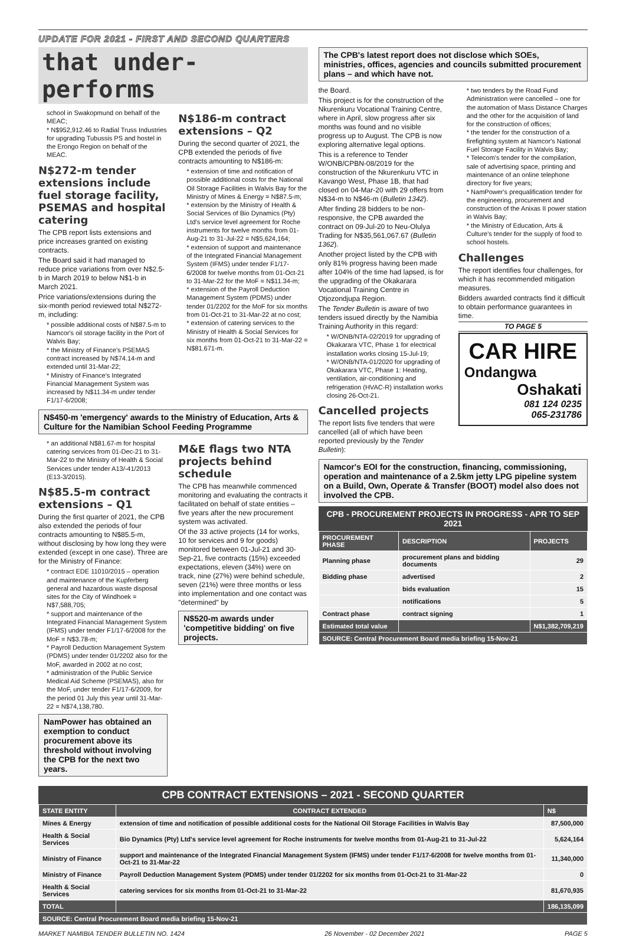UPDATE FOR 2021 - FIRST AND SECOND QUARTERS
that under-performs
school in Swakopmund on behalf of the MEAC;
* N$952,912.46 to Radial Truss Industries for upgrading Tubussis PS and hostel in the Erongo Region on behalf of the MEAC.
N$272-m tender extensions include fuel storage facility, PSEMAS and hospital catering
The CPB report lists extensions and price increases granted on existing contracts.
The Board said it had managed to reduce price variations from over N$2.5-b in March 2019 to below N$1-b in March 2021.
Price variations/extensions during the six-month period reviewed total N$272-m, including:
* possible additional costs of N$87.5-m to Namcor's oil storage facility in the Port of Walvis Bay;
* the Ministry of Finance's PSEMAS contract increased by N$74.14-m and extended until 31-Mar-22;
* Ministry of Finance's Integrated Financial Management System was increased by N$11.34-m under tender F1/17-6/2008;
N$186-m contract extensions – Q2
During the second quarter of 2021, the CPB extended the periods of five contracts amounting to N$186-m:
* extension of time and notification of possible additional costs for the National Oil Storage Facilities in Walvis Bay for the Ministry of Mines & Energy = N$87.5-m;
* extension by the Ministry of Health & Social Services of Bio Dynamics (Pty) Ltd's service level agreement for Roche instruments for twelve months from 01-Aug-21 to 31-Jul-22 = N$5,624,164;
* extension of support and maintenance of the Integrated Financial Management System (IFMS) under tender F1/17-6/2008 for twelve months from 01-Oct-21 to 31-Mar-22 for the MoF = N$11.34-m;
* extension of the Payroll Deduction Management System (PDMS) under tender 01/2202 for the MoF for six months from 01-Oct-21 to 31-Mar-22 at no cost;
* extension of catering services to the Ministry of Health & Social Services for six months from 01-Oct-21 to 31-Mar-22 = N$81.671-m.
N$450-m 'emergency' awards to the Ministry of Education, Arts & Culture for the Namibian School Feeding Programme
* an additional N$81.67-m for hospital catering services from 01-Dec-21 to 31-Mar-22 to the Ministry of Health & Social Services under tender A13/-41/2013 (E13-3/2015).
N$85.5-m contract extensions – Q1
During the first quarter of 2021, the CPB also extended the periods of four contracts amounting to N$85.5-m, without disclosing by how long they were extended (except in one case). Three are for the Ministry of Finance:
* contract EDE 11010/2015 – operation and maintenance of the Kupferberg general and hazardous waste disposal sites for the City of Windhoek = N$7,588,705;
* support and maintenance of the Integrated Financial Management System (IFMS) under tender F1/17-6/2008 for the MoF = N$3.78-m;
* Payroll Deduction Management System (PDMS) under tender 01/2202 also for the MoF, awarded in 2002 at no cost;
* administration of the Public Service Medical Aid Scheme (PSEMAS), also for the MoF, under tender F1/17-6/2009, for the period 01 July this year until 31-Mar-22 = N$74,138,780.
NamPower has obtained an exemption to conduct procurement above its threshold without involving the CPB for the next two years.
M&E flags two NTA projects behind schedule
The CPB has meanwhile commenced monitoring and evaluating the contracts it facilitated on behalf of state entities – five years after the new procurement system was activated.
Of the 33 active projects (14 for works, 10 for services and 9 for goods) monitored between 01-Jul-21 and 30-Sep-21, five contracts (15%) exceeded expectations, eleven (34%) were on track, nine (27%) were behind schedule, seven (21%) were three months or less into implementation and one contact was "determined" by
N$520-m awards under 'competitive bidding' on five projects.
The CPB's latest report does not disclose which SOEs, ministries, offices, agencies and councils submitted procurement plans – and which have not.
the Board.
This project is for the construction of the Nkurenkuru Vocational Training Centre, where in April, slow progress after six months was found and no visible progress up to August. The CPB is now exploring alternative legal options.
This is a reference to Tender W/ONB/CPBN-08/2019 for the construction of the Nkurenkuru VTC in Kavango West, Phase 1B, that had closed on 04-Mar-20 with 29 offers from N$34-m to N$46-m (Bulletin 1342).
After finding 28 bidders to be non-responsive, the CPB awarded the contract on 09-Jul-20 to Neu-Olulya Trading for N$35,561,067.67 (Bulletin 1362).
Another project listed by the CPB with only 81% progress having been made after 104% of the time had lapsed, is for the upgrading of the Okakarara Vocational Training Centre in Otjozondjupa Region.
The Tender Bulletin is aware of two tenders issued directly by the Namibia Training Authority in this regard:
* W/ONB/NTA-02/2019 for upgrading of Okakarara VTC, Phase 1 for electrical installation works closing 15-Jul-19;
* W/ONB/NTA-01/2020 for upgrading of Okakarara VTC, Phase 1: Heating, ventilation, air-conditioning and refrigeration (HVAC-R) installation works closing 26-Oct-21.
Cancelled projects
The report lists five tenders that were cancelled (all of which have been reported previously by the Tender Bulletin):
* two tenders by the Road Fund Administration were cancelled – one for the automation of Mass Distance Charges and the other for the acquisition of land for the construction of offices;
* the tender for the construction of a firefighting system at Namcor's National Fuel Storage Facility in Walvis Bay;
* Telecom's tender for the compilation, sale of advertising space, printing and maintenance of an online telephone directory for five years;
* NamPower's prequalification tender for the engineering, procurement and construction of the Anixas II power station in Walvis Bay;
* the Ministry of Education, Arts & Culture's tender for the supply of food to school hostels.
Challenges
The report identifies four challenges, for which it has recommended mitigation measures.
Bidders awarded contracts find it difficult to obtain performance guarantees in time.
TO PAGE 5
CAR HIRE
Ondangwa
Oshakati
081 124 0235
065-231786
Namcor's EOI for the construction, financing, commissioning, operation and maintenance of a 2.5km jetty LPG pipeline system on a Build, Own, Operate & Transfer (BOOT) model also does not involved the CPB.
CPB - PROCUREMENT PROJECTS IN PROGRESS - APR TO SEP 2021
| PROCUREMENT PHASE | DESCRIPTION | PROJECTS |
| --- | --- | --- |
| Planning phase | procurement plans and bidding documents | 29 |
| Bidding phase | advertised | 2 |
| | bids evaluation | 15 |
| | notifications | 5 |
| Contract phase | contract signing | 1 |
| Estimated total value | | N$1,382,709,219 |
| SOURCE: Central Procurement Board media briefing 15-Nov-21 | | |
CPB CONTRACT EXTENSIONS – 2021 - SECOND QUARTER
| STATE ENTITY | CONTRACT EXTENDED | N$ |
| --- | --- | --- |
| Mines & Energy | extension of time and notification of possible additional costs for the National Oil Storage Facilities in Walvis Bay | 87,500,000 |
| Health & Social Services | Bio Dynamics (Pty) Ltd's service level agreement for Roche instruments for twelve months from 01-Aug-21 to 31-Jul-22 | 5,624,164 |
| Ministry of Finance | support and maintenance of the Integrated Financial Management System (IFMS) under tender F1/17-6/2008 for twelve months from 01-Oct-21 to 31-Mar-22 | 11,340,000 |
| Ministry of Finance | Payroll Deduction Management System (PDMS) under tender 01/2202 for six months from 01-Oct-21 to 31-Mar-22 | 0 |
| Health & Social Services | catering services for six months from 01-Oct-21 to 31-Mar-22 | 81,670,935 |
| TOTAL | | 186,135,099 |
| SOURCE: Central Procurement Board media briefing 15-Nov-21 | | |
MARKET NAMIBIA TENDER BULLETIN NO. 1424 26 November - 02 December 2021 PAGE 5